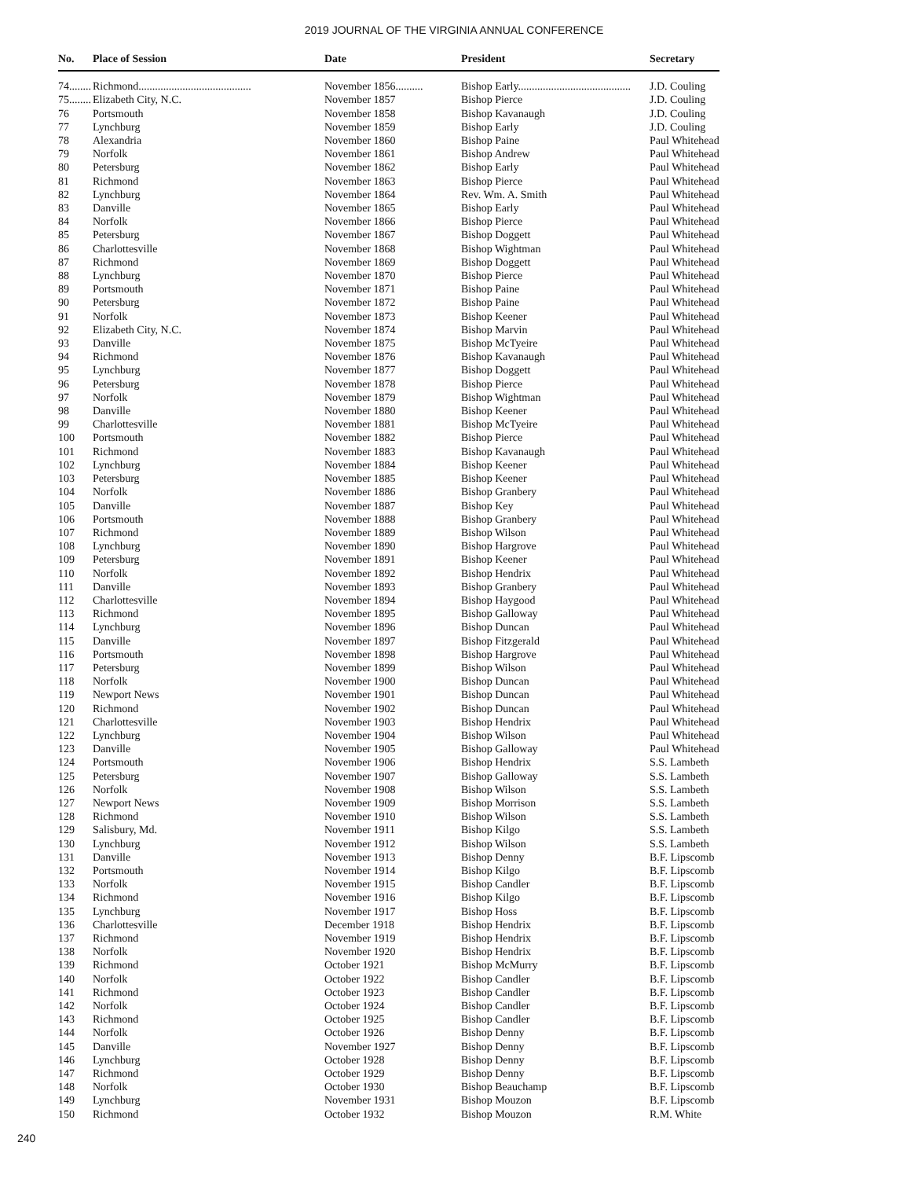2019 JOURNAL OF THE VIRGINIA ANNUAL CONFERENCE
| No. | Place of Session | Date | President | Secretary |
| --- | --- | --- | --- | --- |
| 74........ | Richmond......................................... | November 1856.......... | Bishop Early......................................... | J.D. Couling |
| 75........ | Elizabeth City, N.C. | November 1857 | Bishop Pierce | J.D. Couling |
| 76 | Portsmouth | November 1858 | Bishop Kavanaugh | J.D. Couling |
| 77 | Lynchburg | November 1859 | Bishop Early | J.D. Couling |
| 78 | Alexandria | November 1860 | Bishop Paine | Paul Whitehead |
| 79 | Norfolk | November 1861 | Bishop Andrew | Paul Whitehead |
| 80 | Petersburg | November 1862 | Bishop Early | Paul Whitehead |
| 81 | Richmond | November 1863 | Bishop Pierce | Paul Whitehead |
| 82 | Lynchburg | November 1864 | Rev. Wm. A. Smith | Paul Whitehead |
| 83 | Danville | November 1865 | Bishop Early | Paul Whitehead |
| 84 | Norfolk | November 1866 | Bishop Pierce | Paul Whitehead |
| 85 | Petersburg | November 1867 | Bishop Doggett | Paul Whitehead |
| 86 | Charlottesville | November 1868 | Bishop Wightman | Paul Whitehead |
| 87 | Richmond | November 1869 | Bishop Doggett | Paul Whitehead |
| 88 | Lynchburg | November 1870 | Bishop Pierce | Paul Whitehead |
| 89 | Portsmouth | November 1871 | Bishop Paine | Paul Whitehead |
| 90 | Petersburg | November 1872 | Bishop Paine | Paul Whitehead |
| 91 | Norfolk | November 1873 | Bishop Keener | Paul Whitehead |
| 92 | Elizabeth City, N.C. | November 1874 | Bishop Marvin | Paul Whitehead |
| 93 | Danville | November 1875 | Bishop McTyeire | Paul Whitehead |
| 94 | Richmond | November 1876 | Bishop Kavanaugh | Paul Whitehead |
| 95 | Lynchburg | November 1877 | Bishop Doggett | Paul Whitehead |
| 96 | Petersburg | November 1878 | Bishop Pierce | Paul Whitehead |
| 97 | Norfolk | November 1879 | Bishop Wightman | Paul Whitehead |
| 98 | Danville | November 1880 | Bishop Keener | Paul Whitehead |
| 99 | Charlottesville | November 1881 | Bishop McTyeire | Paul Whitehead |
| 100 | Portsmouth | November 1882 | Bishop Pierce | Paul Whitehead |
| 101 | Richmond | November 1883 | Bishop Kavanaugh | Paul Whitehead |
| 102 | Lynchburg | November 1884 | Bishop Keener | Paul Whitehead |
| 103 | Petersburg | November 1885 | Bishop Keener | Paul Whitehead |
| 104 | Norfolk | November 1886 | Bishop Granbery | Paul Whitehead |
| 105 | Danville | November 1887 | Bishop Key | Paul Whitehead |
| 106 | Portsmouth | November 1888 | Bishop Granbery | Paul Whitehead |
| 107 | Richmond | November 1889 | Bishop Wilson | Paul Whitehead |
| 108 | Lynchburg | November 1890 | Bishop Hargrove | Paul Whitehead |
| 109 | Petersburg | November 1891 | Bishop Keener | Paul Whitehead |
| 110 | Norfolk | November 1892 | Bishop Hendrix | Paul Whitehead |
| 111 | Danville | November 1893 | Bishop Granbery | Paul Whitehead |
| 112 | Charlottesville | November 1894 | Bishop Haygood | Paul Whitehead |
| 113 | Richmond | November 1895 | Bishop Galloway | Paul Whitehead |
| 114 | Lynchburg | November 1896 | Bishop Duncan | Paul Whitehead |
| 115 | Danville | November 1897 | Bishop Fitzgerald | Paul Whitehead |
| 116 | Portsmouth | November 1898 | Bishop Hargrove | Paul Whitehead |
| 117 | Petersburg | November 1899 | Bishop Wilson | Paul Whitehead |
| 118 | Norfolk | November 1900 | Bishop Duncan | Paul Whitehead |
| 119 | Newport News | November 1901 | Bishop Duncan | Paul Whitehead |
| 120 | Richmond | November 1902 | Bishop Duncan | Paul Whitehead |
| 121 | Charlottesville | November 1903 | Bishop Hendrix | Paul Whitehead |
| 122 | Lynchburg | November 1904 | Bishop Wilson | Paul Whitehead |
| 123 | Danville | November 1905 | Bishop Galloway | Paul Whitehead |
| 124 | Portsmouth | November 1906 | Bishop Hendrix | S.S. Lambeth |
| 125 | Petersburg | November 1907 | Bishop Galloway | S.S. Lambeth |
| 126 | Norfolk | November 1908 | Bishop Wilson | S.S. Lambeth |
| 127 | Newport News | November 1909 | Bishop Morrison | S.S. Lambeth |
| 128 | Richmond | November 1910 | Bishop Wilson | S.S. Lambeth |
| 129 | Salisbury, Md. | November 1911 | Bishop Kilgo | S.S. Lambeth |
| 130 | Lynchburg | November 1912 | Bishop Wilson | S.S. Lambeth |
| 131 | Danville | November 1913 | Bishop Denny | B.F. Lipscomb |
| 132 | Portsmouth | November 1914 | Bishop Kilgo | B.F. Lipscomb |
| 133 | Norfolk | November 1915 | Bishop Candler | B.F. Lipscomb |
| 134 | Richmond | November 1916 | Bishop Kilgo | B.F. Lipscomb |
| 135 | Lynchburg | November 1917 | Bishop Hoss | B.F. Lipscomb |
| 136 | Charlottesville | December 1918 | Bishop Hendrix | B.F. Lipscomb |
| 137 | Richmond | November 1919 | Bishop Hendrix | B.F. Lipscomb |
| 138 | Norfolk | November 1920 | Bishop Hendrix | B.F. Lipscomb |
| 139 | Richmond | October 1921 | Bishop McMurry | B.F. Lipscomb |
| 140 | Norfolk | October 1922 | Bishop Candler | B.F. Lipscomb |
| 141 | Richmond | October 1923 | Bishop Candler | B.F. Lipscomb |
| 142 | Norfolk | October 1924 | Bishop Candler | B.F. Lipscomb |
| 143 | Richmond | October 1925 | Bishop Candler | B.F. Lipscomb |
| 144 | Norfolk | October 1926 | Bishop Denny | B.F. Lipscomb |
| 145 | Danville | November 1927 | Bishop Denny | B.F. Lipscomb |
| 146 | Lynchburg | October 1928 | Bishop Denny | B.F. Lipscomb |
| 147 | Richmond | October 1929 | Bishop Denny | B.F. Lipscomb |
| 148 | Norfolk | October 1930 | Bishop Beauchamp | B.F. Lipscomb |
| 149 | Lynchburg | November 1931 | Bishop Mouzon | B.F. Lipscomb |
| 150 | Richmond | October 1932 | Bishop Mouzon | R.M. White |
240